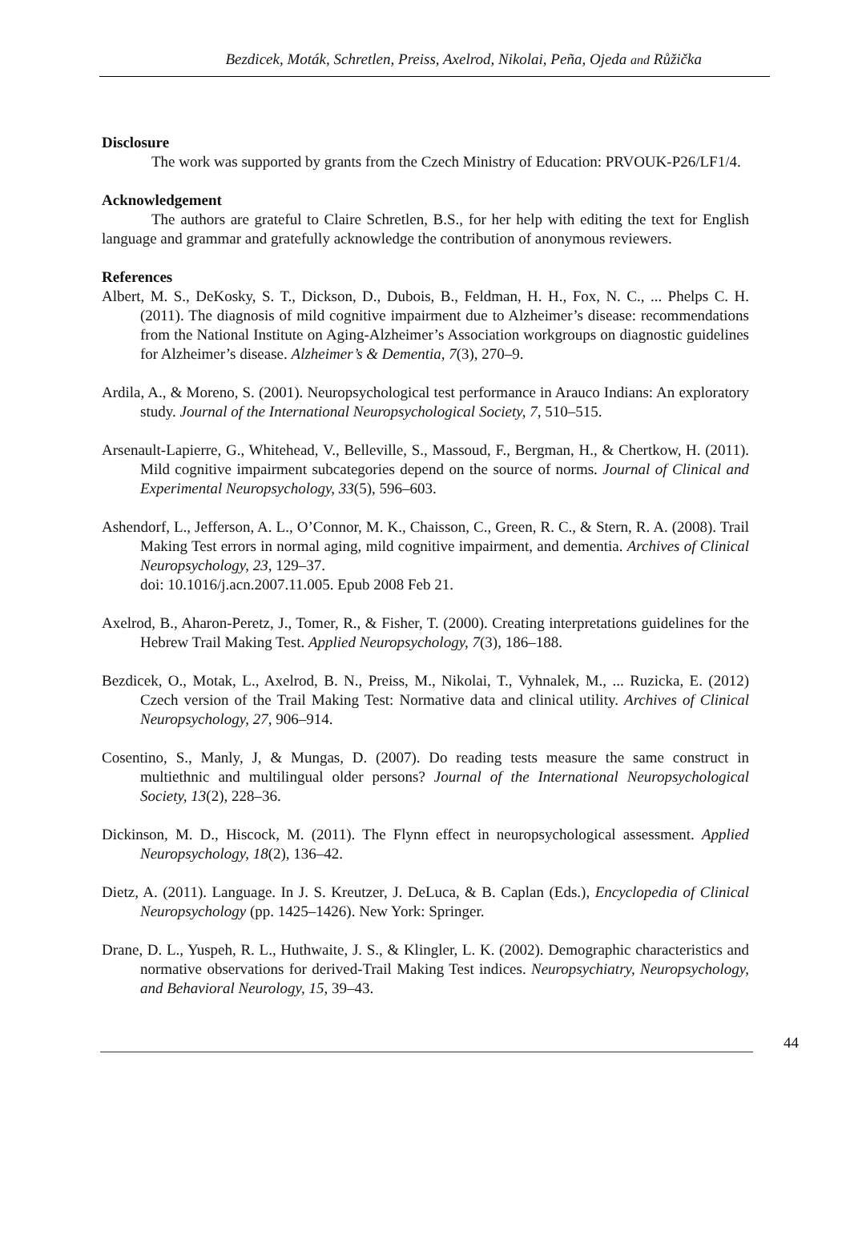Bezdicek, Moták, Schretlen, Preiss, Axelrod, Nikolai, Peña, Ojeda and Růžička
Disclosure
The work was supported by grants from the Czech Ministry of Education: PRVOUK-P26/LF1/4.
Acknowledgement
The authors are grateful to Claire Schretlen, B.S., for her help with editing the text for English language and grammar and gratefully acknowledge the contribution of anonymous reviewers.
References
Albert, M. S., DeKosky, S. T., Dickson, D., Dubois, B., Feldman, H. H., Fox, N. C., ... Phelps C. H. (2011). The diagnosis of mild cognitive impairment due to Alzheimer’s disease: recommendations from the National Institute on Aging-Alzheimer’s Association workgroups on diagnostic guidelines for Alzheimer’s disease. Alzheimer’s & Dementia, 7(3), 270–9.
Ardila, A., & Moreno, S. (2001). Neuropsychological test performance in Arauco Indians: An exploratory study. Journal of the International Neuropsychological Society, 7, 510–515.
Arsenault-Lapierre, G., Whitehead, V., Belleville, S., Massoud, F., Bergman, H., & Chertkow, H. (2011). Mild cognitive impairment subcategories depend on the source of norms. Journal of Clinical and Experimental Neuropsychology, 33(5), 596–603.
Ashendorf, L., Jefferson, A. L., O’Connor, M. K., Chaisson, C., Green, R. C., & Stern, R. A. (2008). Trail Making Test errors in normal aging, mild cognitive impairment, and dementia. Archives of Clinical Neuropsychology, 23, 129–37.
doi: 10.1016/j.acn.2007.11.005. Epub 2008 Feb 21.
Axelrod, B., Aharon-Peretz, J., Tomer, R., & Fisher, T. (2000). Creating interpretations guidelines for the Hebrew Trail Making Test. Applied Neuropsychology, 7(3), 186–188.
Bezdicek, O., Motak, L., Axelrod, B. N., Preiss, M., Nikolai, T., Vyhnalek, M., ... Ruzicka, E. (2012) Czech version of the Trail Making Test: Normative data and clinical utility. Archives of Clinical Neuropsychology, 27, 906–914.
Cosentino, S., Manly, J, & Mungas, D. (2007). Do reading tests measure the same construct in multiethnic and multilingual older persons? Journal of the International Neuropsychological Society, 13(2), 228–36.
Dickinson, M. D., Hiscock, M. (2011). The Flynn effect in neuropsychological assessment. Applied Neuropsychology, 18(2), 136–42.
Dietz, A. (2011). Language. In J. S. Kreutzer, J. DeLuca, & B. Caplan (Eds.), Encyclopedia of Clinical Neuropsychology (pp. 1425–1426). New York: Springer.
Drane, D. L., Yuspeh, R. L., Huthwaite, J. S., & Klingler, L. K. (2002). Demographic characteristics and normative observations for derived-Trail Making Test indices. Neuropsychiatry, Neuropsychology, and Behavioral Neurology, 15, 39–43.
44